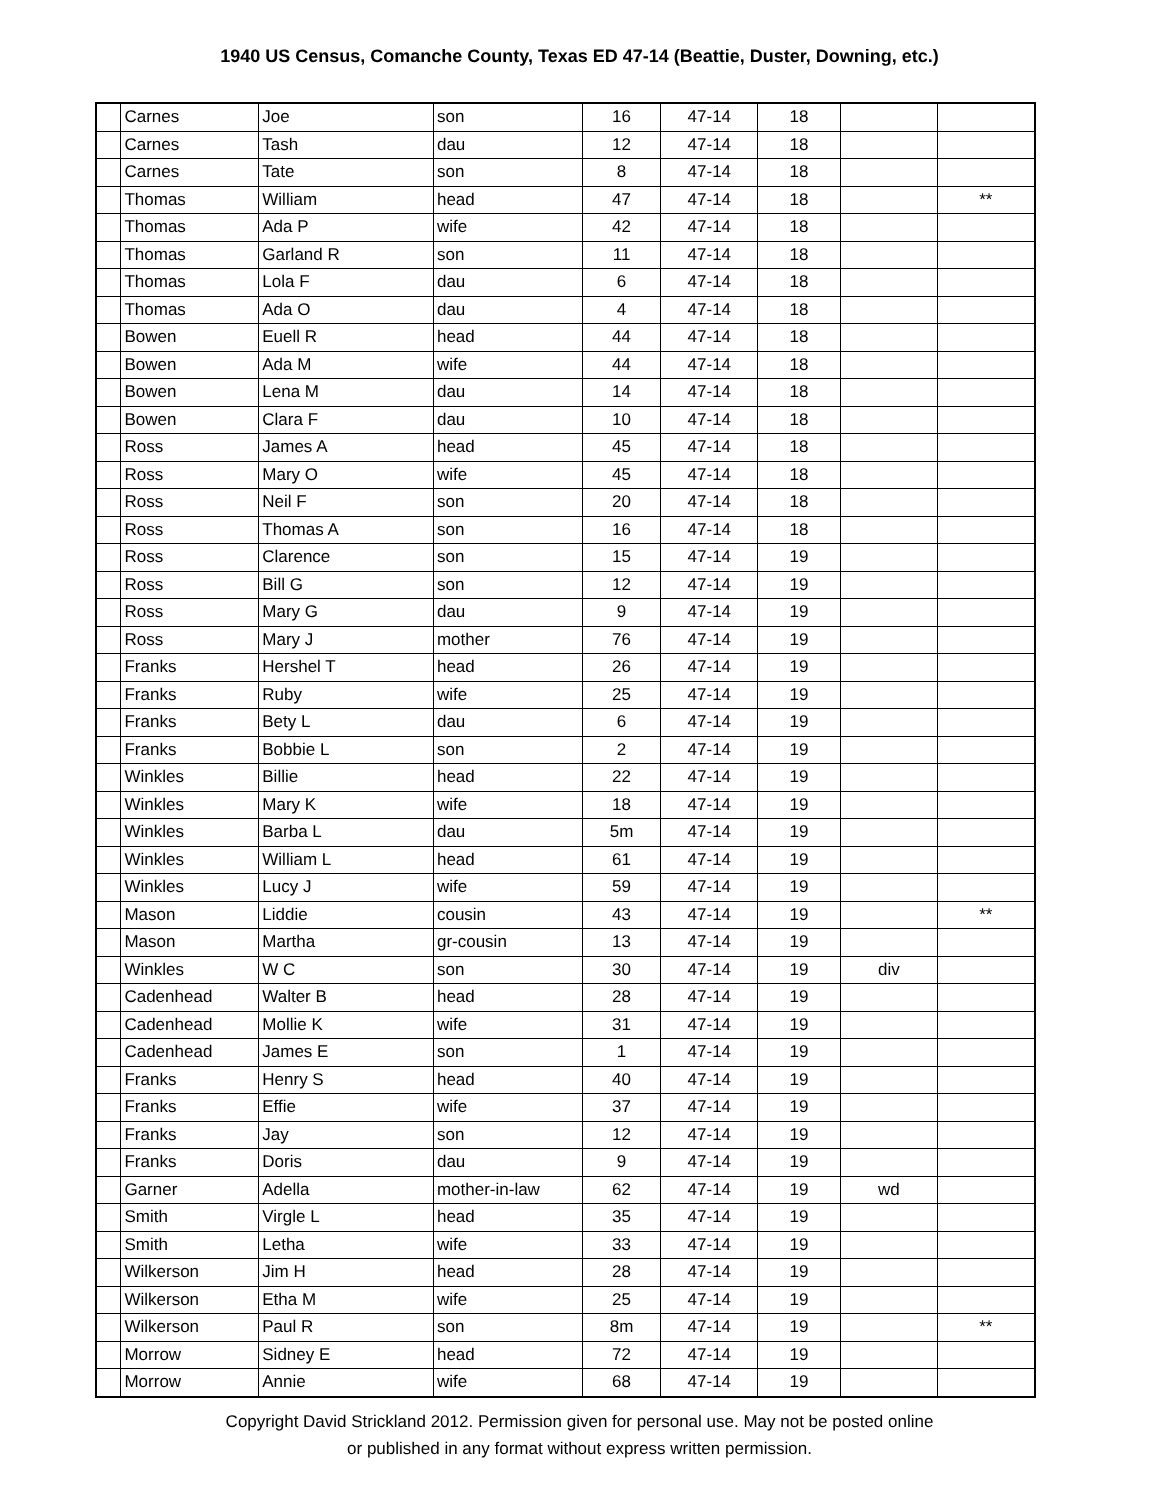1940 US Census, Comanche County, Texas ED 47-14 (Beattie, Duster, Downing, etc.)
| | Carnes | Joe | son | 16 | 47-14 | 18 | | |
| | Carnes | Tash | dau | 12 | 47-14 | 18 | | |
| | Carnes | Tate | son | 8 | 47-14 | 18 | | |
| | Thomas | William | head | 47 | 47-14 | 18 | | ** |
| | Thomas | Ada P | wife | 42 | 47-14 | 18 | | |
| | Thomas | Garland R | son | 11 | 47-14 | 18 | | |
| | Thomas | Lola F | dau | 6 | 47-14 | 18 | | |
| | Thomas | Ada O | dau | 4 | 47-14 | 18 | | |
| | Bowen | Euell R | head | 44 | 47-14 | 18 | | |
| | Bowen | Ada M | wife | 44 | 47-14 | 18 | | |
| | Bowen | Lena M | dau | 14 | 47-14 | 18 | | |
| | Bowen | Clara F | dau | 10 | 47-14 | 18 | | |
| | Ross | James A | head | 45 | 47-14 | 18 | | |
| | Ross | Mary O | wife | 45 | 47-14 | 18 | | |
| | Ross | Neil F | son | 20 | 47-14 | 18 | | |
| | Ross | Thomas A | son | 16 | 47-14 | 18 | | |
| | Ross | Clarence | son | 15 | 47-14 | 19 | | |
| | Ross | Bill G | son | 12 | 47-14 | 19 | | |
| | Ross | Mary G | dau | 9 | 47-14 | 19 | | |
| | Ross | Mary J | mother | 76 | 47-14 | 19 | | |
| | Franks | Hershel T | head | 26 | 47-14 | 19 | | |
| | Franks | Ruby | wife | 25 | 47-14 | 19 | | |
| | Franks | Bety L | dau | 6 | 47-14 | 19 | | |
| | Franks | Bobbie L | son | 2 | 47-14 | 19 | | |
| | Winkles | Billie | head | 22 | 47-14 | 19 | | |
| | Winkles | Mary K | wife | 18 | 47-14 | 19 | | |
| | Winkles | Barba L | dau | 5m | 47-14 | 19 | | |
| | Winkles | William L | head | 61 | 47-14 | 19 | | |
| | Winkles | Lucy J | wife | 59 | 47-14 | 19 | | |
| | Mason | Liddie | cousin | 43 | 47-14 | 19 | | ** |
| | Mason | Martha | gr-cousin | 13 | 47-14 | 19 | | |
| | Winkles | W C | son | 30 | 47-14 | 19 | div | |
| | Cadenhead | Walter B | head | 28 | 47-14 | 19 | | |
| | Cadenhead | Mollie K | wife | 31 | 47-14 | 19 | | |
| | Cadenhead | James E | son | 1 | 47-14 | 19 | | |
| | Franks | Henry S | head | 40 | 47-14 | 19 | | |
| | Franks | Effie | wife | 37 | 47-14 | 19 | | |
| | Franks | Jay | son | 12 | 47-14 | 19 | | |
| | Franks | Doris | dau | 9 | 47-14 | 19 | | |
| | Garner | Adella | mother-in-law | 62 | 47-14 | 19 | wd | |
| | Smith | Virgle L | head | 35 | 47-14 | 19 | | |
| | Smith | Letha | wife | 33 | 47-14 | 19 | | |
| | Wilkerson | Jim H | head | 28 | 47-14 | 19 | | |
| | Wilkerson | Etha M | wife | 25 | 47-14 | 19 | | |
| | Wilkerson | Paul R | son | 8m | 47-14 | 19 | | ** |
| | Morrow | Sidney E | head | 72 | 47-14 | 19 | | |
| | Morrow | Annie | wife | 68 | 47-14 | 19 | | |
Copyright David Strickland 2012. Permission given for personal use. May not be posted online
or published in any format without express written permission.